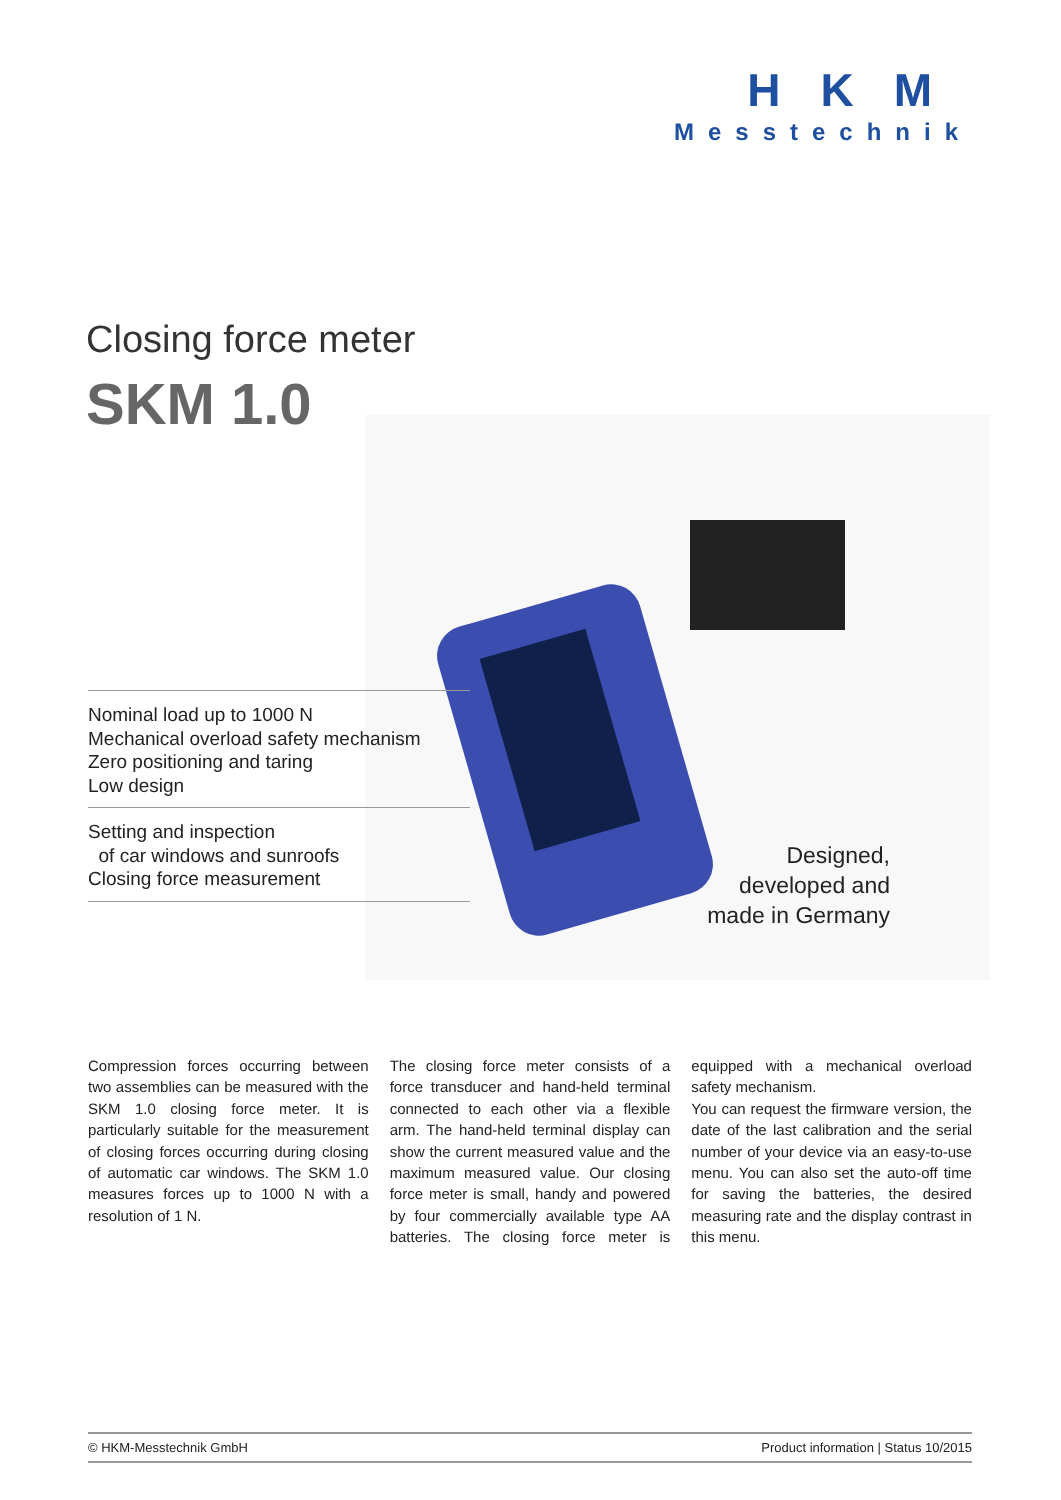HKM
Messtechnik
Closing force meter
SKM 1.0
Nominal load up to 1000 N
Mechanical overload safety mechanism
Zero positioning and taring
Low design
Setting and inspection
of car windows and sunroofs
Closing force measurement
Designed,
developed and
made in Germany
Compression forces occurring between two assemblies can be measured with the SKM 1.0 closing force meter. It is particularly suitable for the measurement of closing forces occurring during closing of automatic car windows. The SKM 1.0 measures forces up to 1000 N with a resolution of 1 N.
The closing force meter consists of a force transducer and hand-held terminal connected to each other via a flexible arm. The hand-held terminal display can show the current measured value and the maximum measured value. Our closing force meter is small, handy and powered by four commercially available type AA batteries. The closing force meter is equipped with a mechanical overload safety mechanism.
You can request the firmware version, the date of the last calibration and the serial number of your device via an easy-to-use menu. You can also set the auto-off time for saving the batteries, the desired measuring rate and the display contrast in this menu.
© HKM-Messtechnik GmbH Product information | Status 10/2015